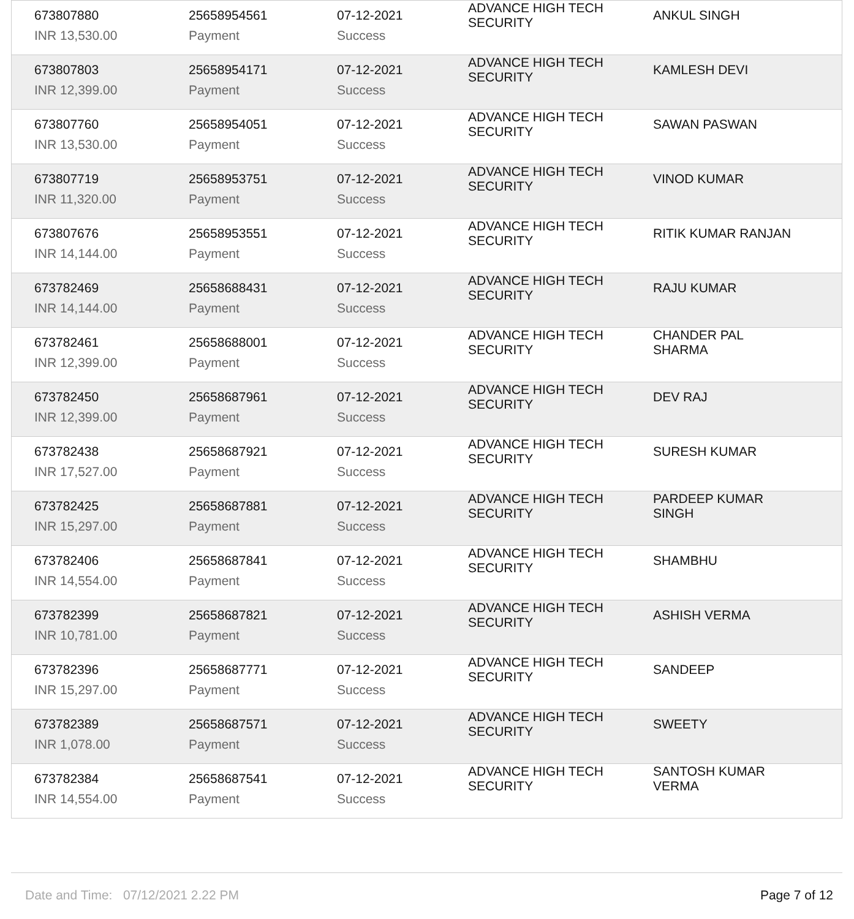| 673807880 INR 13,530.00 | 25658954561 Payment | 07-12-2021 Success | ADVANCE HIGH TECH SECURITY | ANKUL SINGH |
| 673807803 INR 12,399.00 | 25658954171 Payment | 07-12-2021 Success | ADVANCE HIGH TECH SECURITY | KAMLESH DEVI |
| 673807760 INR 13,530.00 | 25658954051 Payment | 07-12-2021 Success | ADVANCE HIGH TECH SECURITY | SAWAN PASWAN |
| 673807719 INR 11,320.00 | 25658953751 Payment | 07-12-2021 Success | ADVANCE HIGH TECH SECURITY | VINOD KUMAR |
| 673807676 INR 14,144.00 | 25658953551 Payment | 07-12-2021 Success | ADVANCE HIGH TECH SECURITY | RITIK KUMAR RANJAN |
| 673782469 INR 14,144.00 | 25658688431 Payment | 07-12-2021 Success | ADVANCE HIGH TECH SECURITY | RAJU KUMAR |
| 673782461 INR 12,399.00 | 25658688001 Payment | 07-12-2021 Success | ADVANCE HIGH TECH SECURITY | CHANDER PAL SHARMA |
| 673782450 INR 12,399.00 | 25658687961 Payment | 07-12-2021 Success | ADVANCE HIGH TECH SECURITY | DEV RAJ |
| 673782438 INR 17,527.00 | 25658687921 Payment | 07-12-2021 Success | ADVANCE HIGH TECH SECURITY | SURESH KUMAR |
| 673782425 INR 15,297.00 | 25658687881 Payment | 07-12-2021 Success | ADVANCE HIGH TECH SECURITY | PARDEEP KUMAR SINGH |
| 673782406 INR 14,554.00 | 25658687841 Payment | 07-12-2021 Success | ADVANCE HIGH TECH SECURITY | SHAMBHU |
| 673782399 INR 10,781.00 | 25658687821 Payment | 07-12-2021 Success | ADVANCE HIGH TECH SECURITY | ASHISH VERMA |
| 673782396 INR 15,297.00 | 25658687771 Payment | 07-12-2021 Success | ADVANCE HIGH TECH SECURITY | SANDEEP |
| 673782389 INR 1,078.00 | 25658687571 Payment | 07-12-2021 Success | ADVANCE HIGH TECH SECURITY | SWEETY |
| 673782384 INR 14,554.00 | 25658687541 Payment | 07-12-2021 Success | ADVANCE HIGH TECH SECURITY | SANTOSH KUMAR VERMA |
Date and Time: 07/12/2021 2.22 PM Page 7 of 12